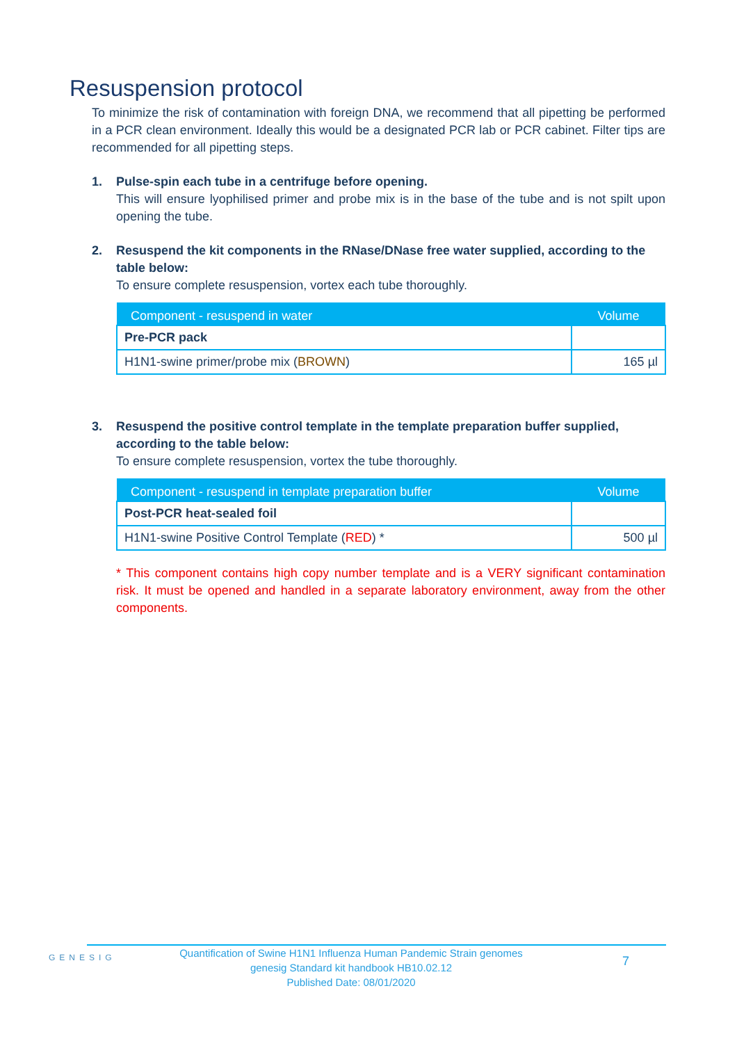Resuspension protocol
To minimize the risk of contamination with foreign DNA, we recommend that all pipetting be performed in a PCR clean environment. Ideally this would be a designated PCR lab or PCR cabinet. Filter tips are recommended for all pipetting steps.
1. Pulse-spin each tube in a centrifuge before opening.
This will ensure lyophilised primer and probe mix is in the base of the tube and is not spilt upon opening the tube.
2. Resuspend the kit components in the RNase/DNase free water supplied, according to the table below:
To ensure complete resuspension, vortex each tube thoroughly.
| Component - resuspend in water | Volume |
| --- | --- |
| Pre-PCR pack | |
| H1N1-swine primer/probe mix ( BROWN ) | 165 µl |
3. Resuspend the positive control template in the template preparation buffer supplied, according to the table below:
To ensure complete resuspension, vortex the tube thoroughly.
| Component - resuspend in template preparation buffer | Volume |
| --- | --- |
| Post-PCR heat-sealed foil | |
| H1N1-swine Positive Control Template ( RED ) * | 500 µl |
* This component contains high copy number template and is a VERY significant contamination risk. It must be opened and handled in a separate laboratory environment, away from the other components.
GENESIG
Quantification of Swine H1N1 Influenza Human Pandemic Strain genomes
genesig Standard kit handbook HB10.02.12
Published Date: 08/01/2020
7